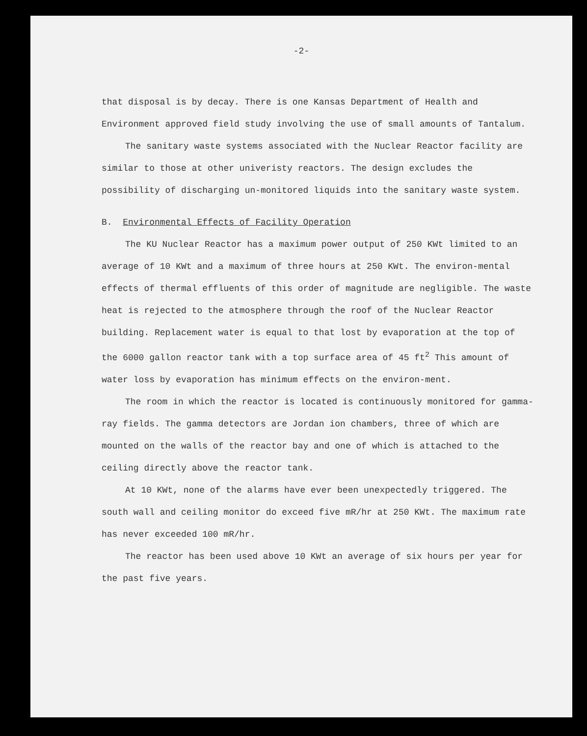-2-
that disposal is by decay. There is one Kansas Department of Health and Environment approved field study involving the use of small amounts of Tantalum.
The sanitary waste systems associated with the Nuclear Reactor facility are similar to those at other univeristy reactors. The design excludes the possibility of discharging un-monitored liquids into the sanitary waste system.
B. Environmental Effects of Facility Operation
The KU Nuclear Reactor has a maximum power output of 250 KWt limited to an average of 10 KWt and a maximum of three hours at 250 KWt. The environ-mental effects of thermal effluents of this order of magnitude are negligible. The waste heat is rejected to the atmosphere through the roof of the Nuclear Reactor building. Replacement water is equal to that lost by evaporation at the top of the 6000 gallon reactor tank with a top surface area of 45 ft<sup>2</sup> This amount of water loss by evaporation has minimum effects on the environ-ment.
The room in which the reactor is located is continuously monitored for gamma-ray fields. The gamma detectors are Jordan ion chambers, three of which are mounted on the walls of the reactor bay and one of which is attached to the ceiling directly above the reactor tank.
At 10 KWt, none of the alarms have ever been unexpectedly triggered. The south wall and ceiling monitor do exceed five mR/hr at 250 KWt. The maximum rate has never exceeded 100 mR/hr.
The reactor has been used above 10 KWt an average of six hours per year for the past five years.